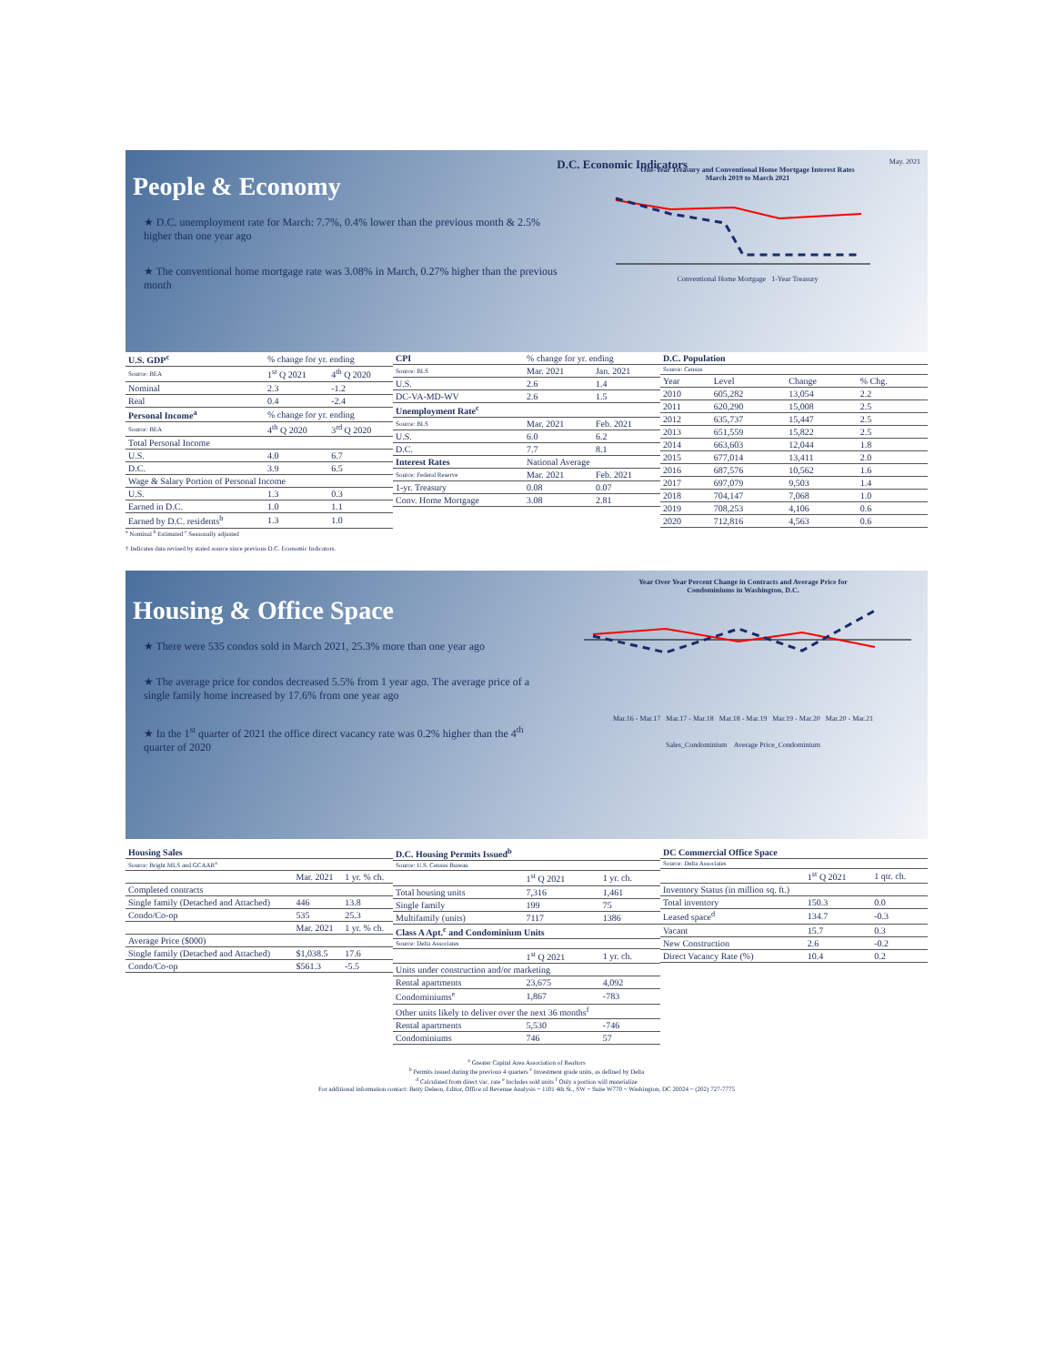D.C. Economic Indicators
People & Economy
★ D.C. unemployment rate for March: 7.7%, 0.4% lower than the previous month & 2.5% higher than one year ago
★ The conventional home mortgage rate was 3.08% in March, 0.27% higher than the previous month
May. 2021
One-Year Treasury and Conventional Home Mortgage Interest Rates
March 2019 to March 2021
Conventional Home Mortgage 1-Year Treasury
| U.S. GDP<sup>c</sup> | % change for yr. ending | |
| Source: BEA | 1<sup>st</sup> Q 2021 | 4<sup>th</sup> Q 2020 |
| Nominal | 2.3 | -1.2 |
| Real | 0.4 | -2.4 |
| Personal Income<sup>a</sup> | % change for yr. ending | |
| Source: BEA | 4<sup>th</sup> Q 2020 | 3<sup>rd</sup> Q 2020 |
| Total Personal Income | | |
| U.S. | 4.0 | 6.7 |
| D.C. | 3.9 | 6.5 |
| Wage & Salary Portion of Personal Income | | |
| U.S. | 1.3 | 0.3 |
| Earned in D.C. | 1.0 | 1.1 |
| Earned by D.C. residents<sup>b</sup> | 1.3 | 1.0 |
| CPI | % change for yr. ending | |
| Source: BLS | Mar. 2021 | Jan. 2021 |
| U.S. | 2.6 | 1.4 |
| DC-VA-MD-WV | 2.6 | 1.5 |
| Unemployment Rate<sup>c</sup> | | |
| Source: BLS | Mar. 2021 | Feb. 2021 |
| U.S. | 6.0 | 6.2 |
| D.C. | 7.7 | 8.1 |
| Interest Rates | National Average | |
| Source: Federal Reserve | Mar. 2021 | Feb. 2021 |
| 1-yr. Treasury | 0.08 | 0.07 |
| Conv. Home Mortgage | 3.08 | 2.81 |
| D.C. Population | | | |
| --- | --- | --- | --- |
| Source: Census | | | |
| Year | Level | Change | % Chg. |
| 2010 | 605,282 | 13,054 | 2.2 |
| 2011 | 620,290 | 15,008 | 2.5 |
| 2012 | 635,737 | 15,447 | 2.5 |
| 2013 | 651,559 | 15,822 | 2.5 |
| 2014 | 663,603 | 12,044 | 1.8 |
| 2015 | 677,014 | 13,411 | 2.0 |
| 2016 | 687,576 | 10,562 | 1.6 |
| 2017 | 697,079 | 9,503 | 1.4 |
| 2018 | 704,147 | 7,068 | 1.0 |
| 2019 | 708,253 | 4,106 | 0.6 |
| 2020 | 712,816 | 4,563 | 0.6 |
<sup>a</sup> Nominal <sup>b</sup> Estimated <sup>c</sup> Seasonally adjusted
† Indicates data revised by stated source since previous D.C. Economic Indicators.
Housing & Office Space
★ There were 535 condos sold in March 2021, 25.3% more than one year ago
★ The average price for condos decreased 5.5% from 1 year ago. The average price of a single family home increased by 17.6% from one year ago
★ In the 1<sup>st</sup> quarter of 2021 the office direct vacancy rate was 0.2% higher than the 4<sup>th</sup> quarter of 2020
Year Over Year Percent Change in Contracts and Average Price for
Condominiums in Washington, D.C.
Mar.16 - Mar.17 Mar.17 - Mar.18 Mar.18 - Mar.19 Mar.19 - Mar.20 Mar.20 - Mar.21
Sales_Condominium Average Price_Condominium
| Housing Sales | | |
| --- | --- | --- |
| Source: Bright MLS and GCAAR<sup>a</sup> | | |
| | Mar. 2021 | 1 yr. % ch. |
| Completed contracts | | |
| Single family (Detached and Attached) | 446 | 13.8 |
| Condo/Co-op | 535 | 25.3 |
| | Mar. 2021 | 1 yr. % ch. |
| Average Price ($000) | | |
| Single family (Detached and Attached) | $1,038.5 | 17.6 |
| Condo/Co-op | $561.3 | -5.5 |
| D.C. Housing Permits Issued<sup>b</sup> | | |
| --- | --- | --- |
| Source: U.S. Census Bureau | | |
| | 1<sup>st</sup> Q 2021 | 1 yr. ch. |
| Total housing units | 7,316 | 1,461 |
| Single family | 199 | 75 |
| Multifamily (units) | 7117 | 1386 |
| Class A Apt.<sup>c</sup> and Condominium Units | | |
| Source: Delta Associates | | |
| | 1<sup>st</sup> Q 2021 | 1 yr. ch. |
| Units under construction and/or marketing | | |
| Rental apartments | 23,675 | 4,092 |
| Condominiums<sup>e</sup> | 1,867 | -783 |
| Other units likely to deliver over the next 36 months<sup>f</sup> | | |
| Rental apartments | 5,530 | -746 |
| Condominiums | 746 | 57 |
| DC Commercial Office Space | | |
| --- | --- | --- |
| Source: Delta Associates | | |
| | 1<sup>st</sup> Q 2021 | 1 qtr. ch. |
| Inventory Status (in million sq. ft.) | | |
| Total inventory | 150.3 | 0.0 |
| Leased space<sup>d</sup> | 134.7 | -0.3 |
| Vacant | 15.7 | 0.3 |
| New Construction | 2.6 | -0.2 |
| Direct Vacancy Rate (%) | 10.4 | 0.2 |
<sup>a</sup> Greater Capital Area Association of Realtors
<sup>b</sup> Permits issued during the previous 4 quarters <sup>c</sup> Investment grade units, as defined by Delta
<sup>d</sup> Calculated from direct vac. rate <sup>e</sup> Includes sold units <sup>f</sup> Only a portion will materialize
For additional information contact: Betty Deleon, Editor, Office of Revenue Analysis ~ 1101 4th St., SW ~ Suite W770 ~ Washington, DC 20024 ~ (202) 727-7775